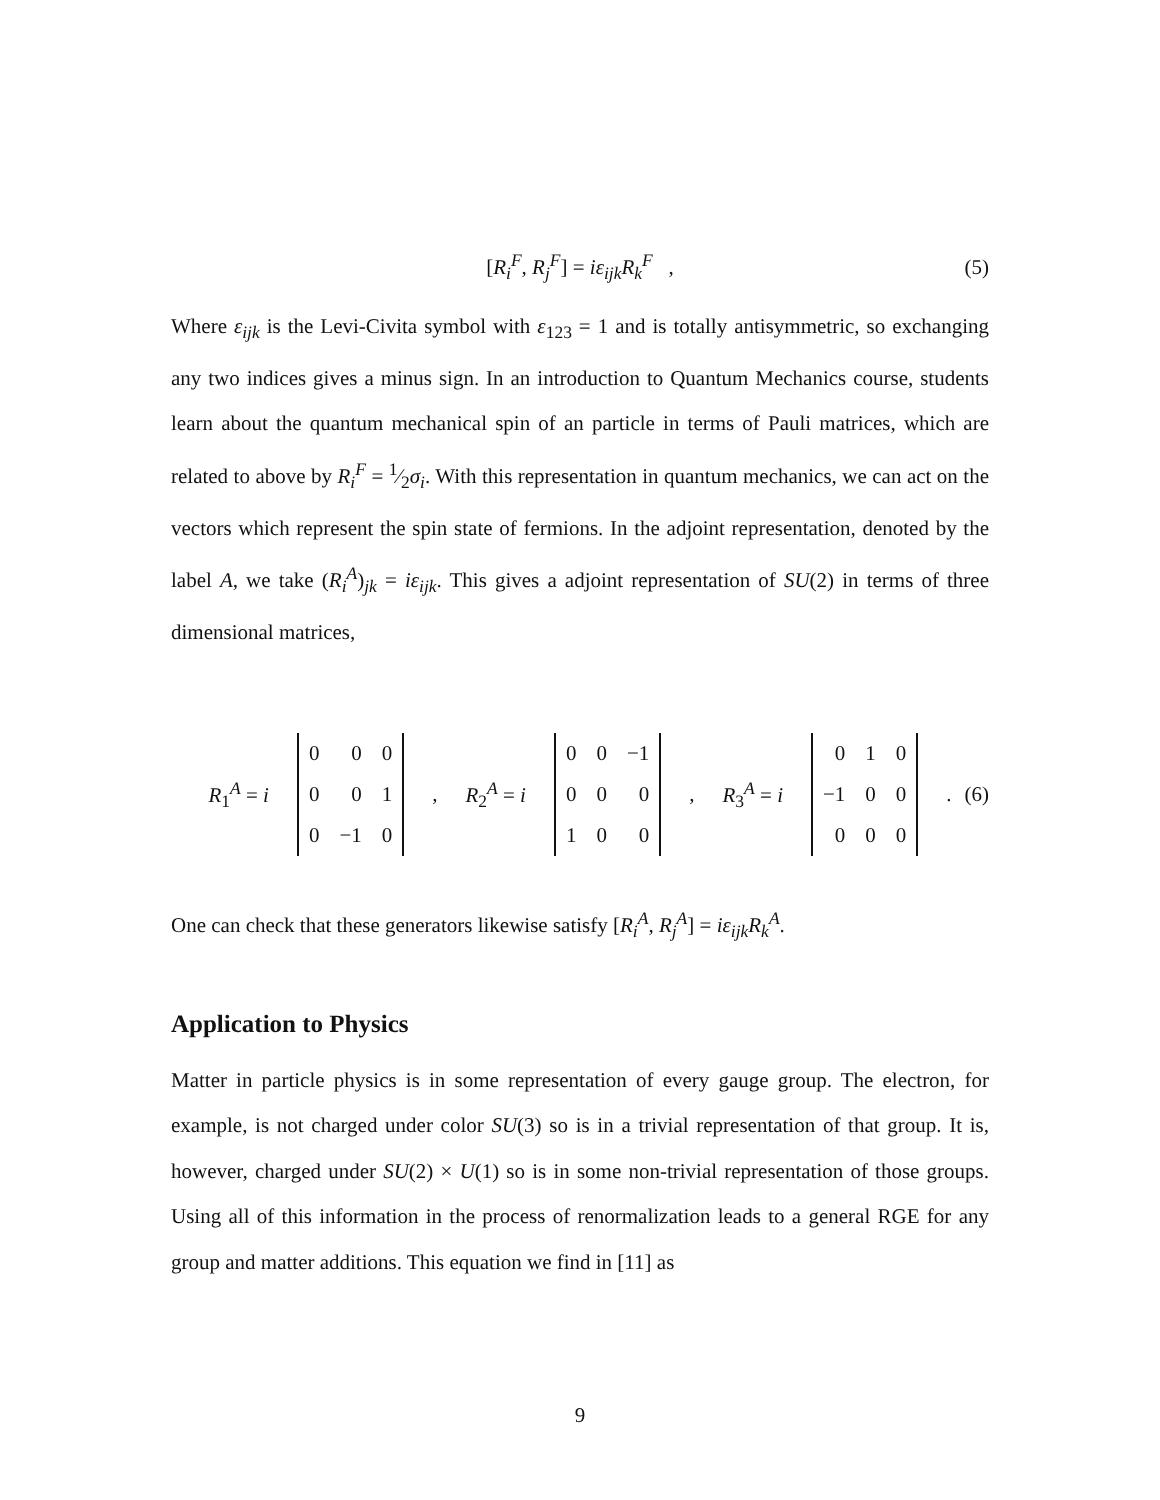[R<sub>i</sub><sup>F</sup>, R<sub>j</sub><sup>F</sup>] = iε<sub>ijk</sub>R<sub>k</sub><sup>F</sup> , (5)
Where ε<sub>ijk</sub> is the Levi-Civita symbol with ε<sub>123</sub> = 1 and is totally antisymmetric, so exchanging any two indices gives a minus sign. In an introduction to Quantum Mechanics course, students learn about the quantum mechanical spin of an particle in terms of Pauli matrices, which are related to above by R<sub>i</sub><sup>F</sup> = 1⁄2σ<sub>i</sub>. With this representation in quantum mechanics, we can act on the vectors which represent the spin state of fermions. In the adjoint representation, denoted by the label A, we take (R<sub>i</sub><sup>A</sup>)<sub>jk</sub> = iε<sub>ijk</sub>. This gives a adjoint representation of SU(2) in terms of three dimensional matrices,
R<sub>1</sub><sup>A</sup> = i
| 0 | 0 | 0 |
| 0 | 0 | 1 |
| 0 | −1 | 0 |
, R<sub>2</sub><sup>A</sup> = i
| 0 | 0 | −1 |
| 0 | 0 | 0 |
| 1 | 0 | 0 |
, R<sub>3</sub><sup>A</sup> = i
| 0 | 1 | 0 |
| −1 | 0 | 0 |
| 0 | 0 | 0 |
. (6)
One can check that these generators likewise satisfy [R<sub>i</sub><sup>A</sup>, R<sub>j</sub><sup>A</sup>] = iε<sub>ijk</sub>R<sub>k</sub><sup>A</sup>.
Application to Physics
Matter in particle physics is in some representation of every gauge group. The electron, for example, is not charged under color SU(3) so is in a trivial representation of that group. It is, however, charged under SU(2) × U(1) so is in some non-trivial representation of those groups. Using all of this information in the process of renormalization leads to a general RGE for any group and matter additions. This equation we find in [11] as
9